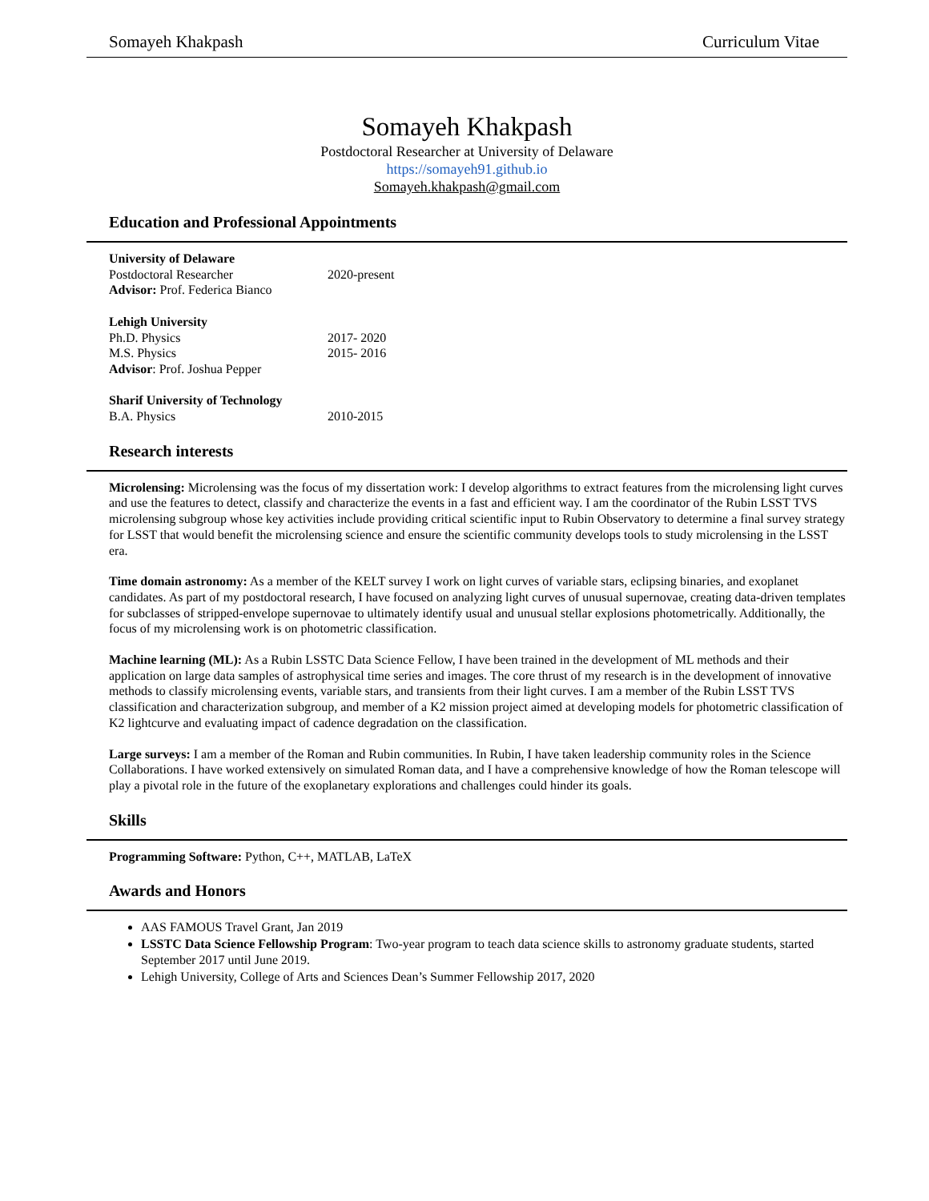Somayeh Khakpash Curriculum Vitae
Somayeh Khakpash
Postdoctoral Researcher at University of Delaware
https://somayeh91.github.io
Somayeh.khakpash@gmail.com
Education and Professional Appointments
University of Delaware
Postdoctoral Researcher 2020-present
Advisor: Prof. Federica Bianco
Lehigh University
Ph.D. Physics 2017- 2020
M.S. Physics 2015- 2016
Advisor: Prof. Joshua Pepper
Sharif University of Technology
B.A. Physics 2010-2015
Research interests
Microlensing: Microlensing was the focus of my dissertation work: I develop algorithms to extract features from the microlensing light curves and use the features to detect, classify and characterize the events in a fast and efficient way. I am the coordinator of the Rubin LSST TVS microlensing subgroup whose key activities include providing critical scientific input to Rubin Observatory to determine a final survey strategy for LSST that would benefit the microlensing science and ensure the scientific community develops tools to study microlensing in the LSST era.
Time domain astronomy: As a member of the KELT survey I work on light curves of variable stars, eclipsing binaries, and exoplanet candidates. As part of my postdoctoral research, I have focused on analyzing light curves of unusual supernovae, creating data-driven templates for subclasses of stripped-envelope supernovae to ultimately identify usual and unusual stellar explosions photometrically. Additionally, the focus of my microlensing work is on photometric classification.
Machine learning (ML): As a Rubin LSSTC Data Science Fellow, I have been trained in the development of ML methods and their application on large data samples of astrophysical time series and images. The core thrust of my research is in the development of innovative methods to classify microlensing events, variable stars, and transients from their light curves. I am a member of the Rubin LSST TVS classification and characterization subgroup, and member of a K2 mission project aimed at developing models for photometric classification of K2 lightcurve and evaluating impact of cadence degradation on the classification.
Large surveys: I am a member of the Roman and Rubin communities. In Rubin, I have taken leadership community roles in the Science Collaborations. I have worked extensively on simulated Roman data, and I have a comprehensive knowledge of how the Roman telescope will play a pivotal role in the future of the exoplanetary explorations and challenges could hinder its goals.
Skills
Programming Software: Python, C++, MATLAB, LaTeX
Awards and Honors
AAS FAMOUS Travel Grant, Jan 2019
LSSTC Data Science Fellowship Program: Two-year program to teach data science skills to astronomy graduate students, started September 2017 until June 2019.
Lehigh University, College of Arts and Sciences Dean’s Summer Fellowship 2017, 2020